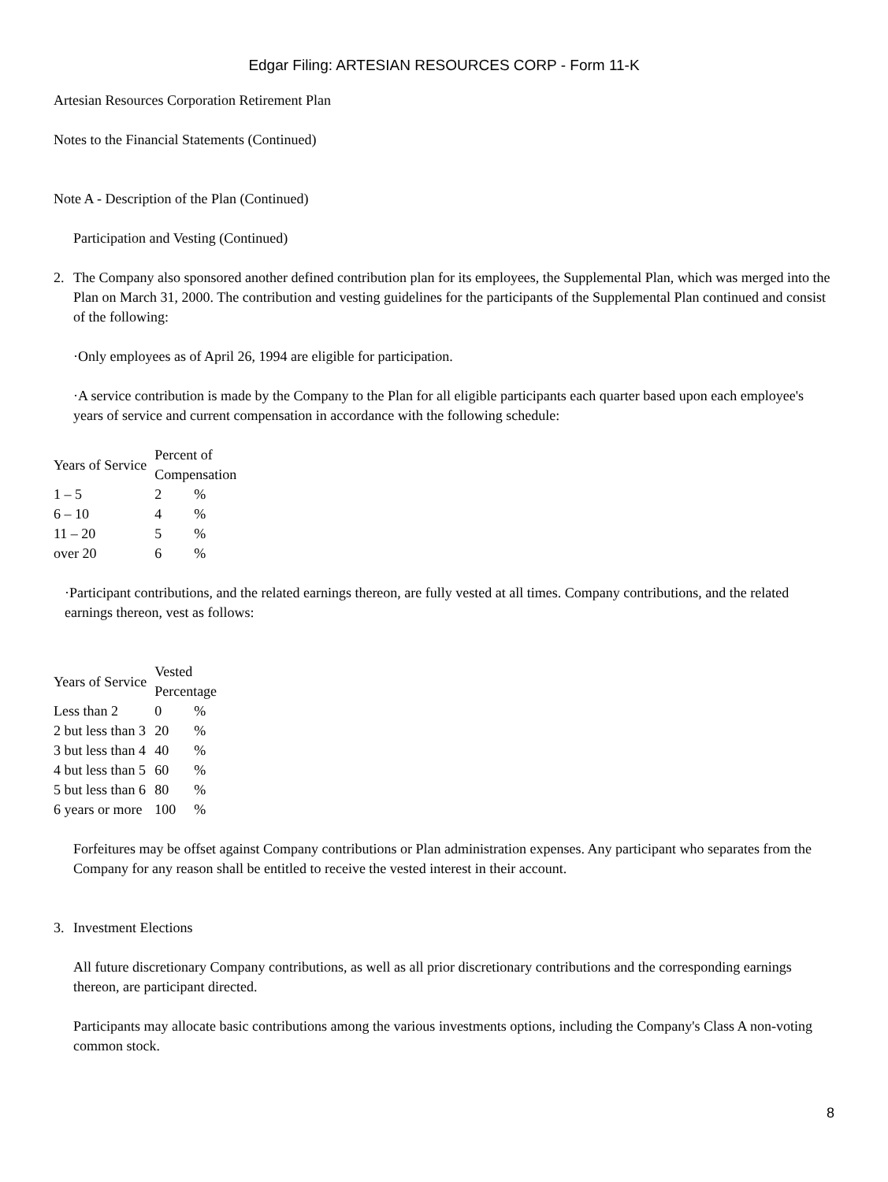Edgar Filing: ARTESIAN RESOURCES CORP - Form 11-K
Artesian Resources Corporation Retirement Plan
Notes to the Financial Statements (Continued)
Note A - Description of the Plan (Continued)
Participation and Vesting (Continued)
2. The Company also sponsored another defined contribution plan for its employees, the Supplemental Plan, which was merged into the Plan on March 31, 2000. The contribution and vesting guidelines for the participants of the Supplemental Plan continued and consist of the following:
·Only employees as of April 26, 1994 are eligible for participation.
·A service contribution is made by the Company to the Plan for all eligible participants each quarter based upon each employee's years of service and current compensation in accordance with the following schedule:
| Years of Service | Percent of Compensation | |
| --- | --- | --- |
| 1 – 5 | 2 | % |
| 6 – 10 | 4 | % |
| 11 – 20 | 5 | % |
| over 20 | 6 | % |
·Participant contributions, and the related earnings thereon, are fully vested at all times. Company contributions, and the related earnings thereon, vest as follows:
| Years of Service | Vested Percentage | |
| --- | --- | --- |
| Less than 2 | 0 | % |
| 2 but less than 3 | 20 | % |
| 3 but less than 4 | 40 | % |
| 4 but less than 5 | 60 | % |
| 5 but less than 6 | 80 | % |
| 6 years or more | 100 | % |
Forfeitures may be offset against Company contributions or Plan administration expenses. Any participant who separates from the Company for any reason shall be entitled to receive the vested interest in their account.
3. Investment Elections
All future discretionary Company contributions, as well as all prior discretionary contributions and the corresponding earnings thereon, are participant directed.
Participants may allocate basic contributions among the various investments options, including the Company's Class A non-voting common stock.
8